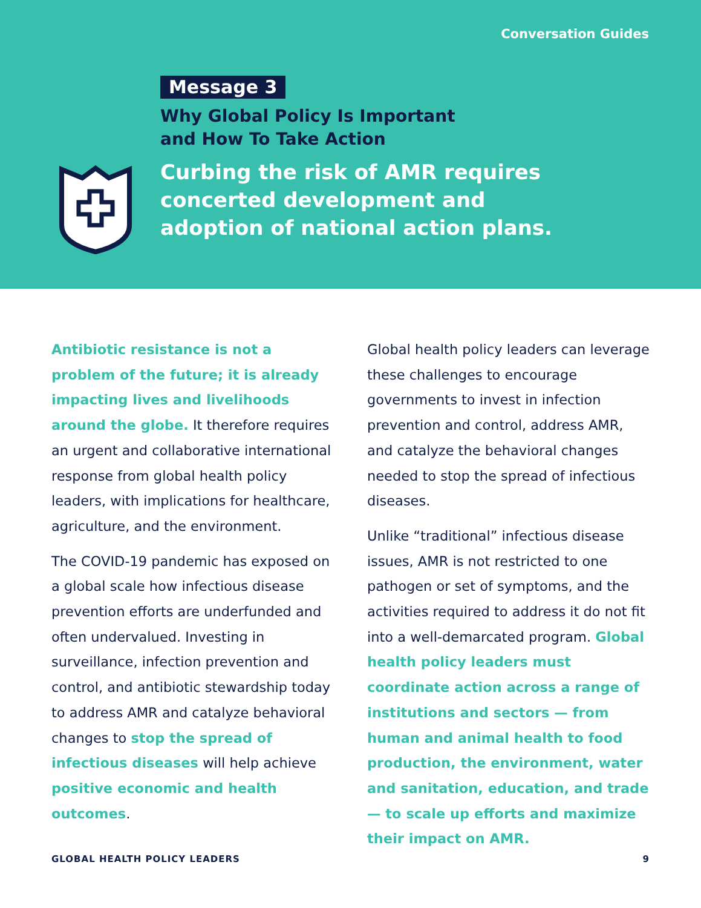Conversation Guides
Message 3
Why Global Policy Is Important
and How To Take Action
Curbing the risk of AMR requires concerted development and adoption of national action plans.
Antibiotic resistance is not a problem of the future; it is already impacting lives and livelihoods around the globe. It therefore requires an urgent and collaborative international response from global health policy leaders, with implications for healthcare, agriculture, and the environment.
The COVID-19 pandemic has exposed on a global scale how infectious disease prevention efforts are underfunded and often undervalued. Investing in surveillance, infection prevention and control, and antibiotic stewardship today to address AMR and catalyze behavioral changes to stop the spread of infectious diseases will help achieve positive economic and health outcomes.
Global health policy leaders can leverage these challenges to encourage governments to invest in infection prevention and control, address AMR, and catalyze the behavioral changes needed to stop the spread of infectious diseases.
Unlike “traditional” infectious disease issues, AMR is not restricted to one pathogen or set of symptoms, and the activities required to address it do not fit into a well-demarcated program. Global health policy leaders must coordinate action across a range of institutions and sectors — from human and animal health to food production, the environment, water and sanitation, education, and trade — to scale up efforts and maximize their impact on AMR.
GLOBAL HEALTH POLICY LEADERS 9